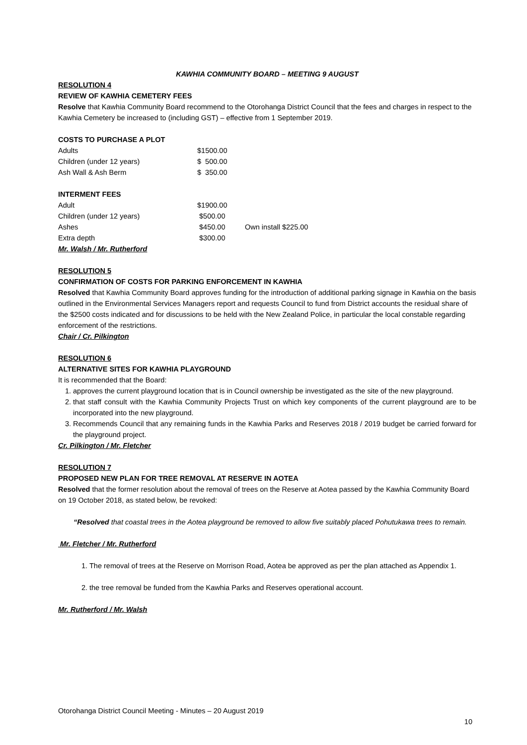KAWHIA COMMUNITY BOARD – MEETING 9 AUGUST
RESOLUTION 4
REVIEW OF KAWHIA CEMETERY FEES
Resolve that Kawhia Community Board recommend to the Otorohanga District Council that the fees and charges in respect to the Kawhia Cemetery be increased to (including GST) – effective from 1 September 2019.
COSTS TO PURCHASE A PLOT
| Adults | $1500.00 |
| Children (under 12 years) | $ 500.00 |
| Ash Wall & Ash Berm | $ 350.00 |
INTERMENT FEES
| Adult | $1900.00 | |
| Children (under 12 years) | $500.00 | |
| Ashes | $450.00 | Own install $225.00 |
| Extra depth | $300.00 | |
Mr. Walsh / Mr. Rutherford
RESOLUTION 5
CONFIRMATION OF COSTS FOR PARKING ENFORCEMENT IN KAWHIA
Resolved that Kawhia Community Board approves funding for the introduction of additional parking signage in Kawhia on the basis outlined in the Environmental Services Managers report and requests Council to fund from District accounts the residual share of the $2500 costs indicated and for discussions to be held with the New Zealand Police, in particular the local constable regarding enforcement of the restrictions.
Chair / Cr. Pilkington
RESOLUTION 6
ALTERNATIVE SITES FOR KAWHIA PLAYGROUND
It is recommended that the Board:
1. approves the current playground location that is in Council ownership be investigated as the site of the new playground.
2. that staff consult with the Kawhia Community Projects Trust on which key components of the current playground are to be incorporated into the new playground.
3. Recommends Council that any remaining funds in the Kawhia Parks and Reserves 2018 / 2019 budget be carried forward for the playground project.
Cr. Pilkington / Mr. Fletcher
RESOLUTION 7
PROPOSED NEW PLAN FOR TREE REMOVAL AT RESERVE IN AOTEA
Resolved that the former resolution about the removal of trees on the Reserve at Aotea passed by the Kawhia Community Board on 19 October 2018, as stated below, be revoked:
“Resolved that coastal trees in the Aotea playground be removed to allow five suitably placed Pohutukawa trees to remain.
Mr. Fletcher / Mr. Rutherford
1. The removal of trees at the Reserve on Morrison Road, Aotea be approved as per the plan attached as Appendix 1.
2. the tree removal be funded from the Kawhia Parks and Reserves operational account.
Mr. Rutherford / Mr. Walsh
Otorohanga District Council Meeting - Minutes – 20 August 2019
10